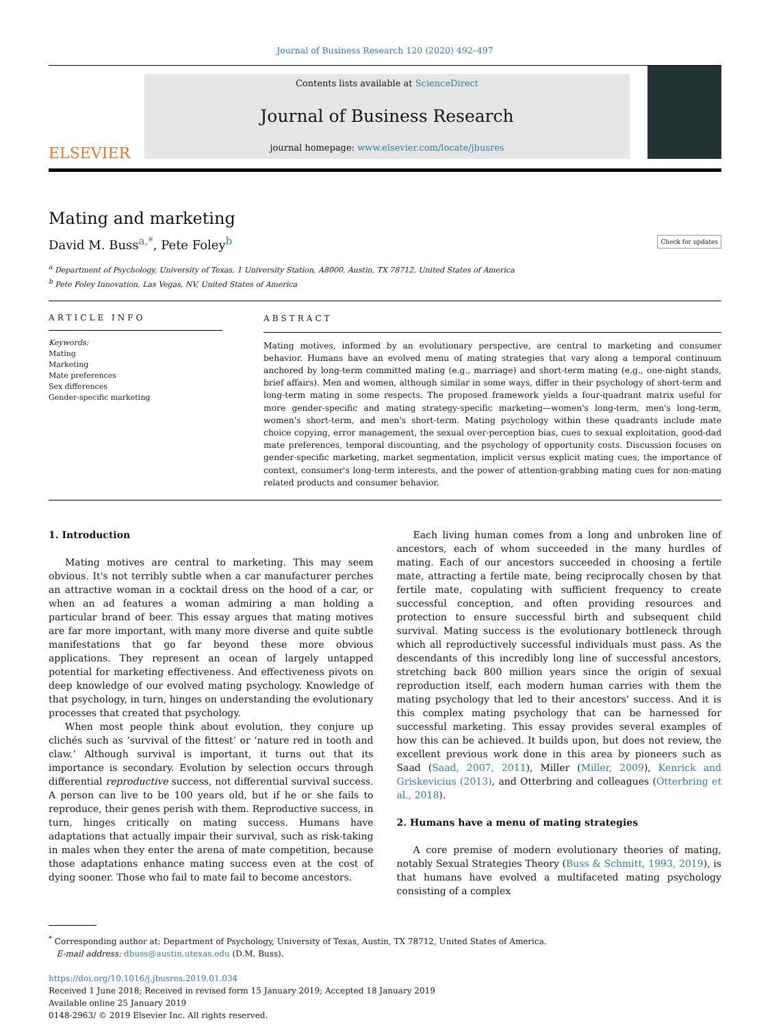Journal of Business Research 120 (2020) 492–497
ELSEVIER
Contents lists available at ScienceDirect
Journal of Business Research
journal homepage: www.elsevier.com/locate/jbusres
Mating and marketing
David M. Buss<sup>a,*</sup>, Pete Foley<sup>b</sup> Check for updates
<sup>a</sup> Department of Psychology, University of Texas, 1 University Station, A8000, Austin, TX 78712, United States of America
<sup>b</sup> Pete Foley Innovation, Las Vegas, NV, United States of America
ARTICLE INFO
Keywords:
Mating
Marketing
Mate preferences
Sex differences
Gender-specific marketing
ABSTRACT
Mating motives, informed by an evolutionary perspective, are central to marketing and consumer behavior. Humans have an evolved menu of mating strategies that vary along a temporal continuum anchored by long-term committed mating (e.g., marriage) and short-term mating (e.g., one-night stands, brief affairs). Men and women, although similar in some ways, differ in their psychology of short-term and long-term mating in some respects. The proposed framework yields a four-quadrant matrix useful for more gender-specific and mating strategy-specific marketing—women's long-term, men's long-term, women's short-term, and men's short-term. Mating psychology within these quadrants include mate choice copying, error management, the sexual over-perception bias, cues to sexual exploitation, good-dad mate preferences, temporal discounting, and the psychology of opportunity costs. Discussion focuses on gender-specific marketing, market segmentation, implicit versus explicit mating cues, the importance of context, consumer's long-term interests, and the power of attention-grabbing mating cues for non-mating related products and consumer behavior.
1. Introduction
Mating motives are central to marketing. This may seem obvious. It's not terribly subtle when a car manufacturer perches an attractive woman in a cocktail dress on the hood of a car, or when an ad features a woman admiring a man holding a particular brand of beer. This essay argues that mating motives are far more important, with many more diverse and quite subtle manifestations that go far beyond these more obvious applications. They represent an ocean of largely untapped potential for marketing effectiveness. And effectiveness pivots on deep knowledge of our evolved mating psychology. Knowledge of that psychology, in turn, hinges on understanding the evolutionary processes that created that psychology.
When most people think about evolution, they conjure up clichés such as ‘survival of the fittest’ or ‘nature red in tooth and claw.’ Although survival is important, it turns out that its importance is secondary. Evolution by selection occurs through differential reproductive success, not differential survival success. A person can live to be 100 years old, but if he or she fails to reproduce, their genes perish with them. Reproductive success, in turn, hinges critically on mating success. Humans have adaptations that actually impair their survival, such as risk-taking in males when they enter the arena of mate competition, because those adaptations enhance mating success even at the cost of dying sooner. Those who fail to mate fail to become ancestors.
Each living human comes from a long and unbroken line of ancestors, each of whom succeeded in the many hurdles of mating. Each of our ancestors succeeded in choosing a fertile mate, attracting a fertile mate, being reciprocally chosen by that fertile mate, copulating with sufficient frequency to create successful conception, and often providing resources and protection to ensure successful birth and subsequent child survival. Mating success is the evolutionary bottleneck through which all reproductively successful individuals must pass. As the descendants of this incredibly long line of successful ancestors, stretching back 800 million years since the origin of sexual reproduction itself, each modern human carries with them the mating psychology that led to their ancestors' success. And it is this complex mating psychology that can be harnessed for successful marketing. This essay provides several examples of how this can be achieved. It builds upon, but does not review, the excellent previous work done in this area by pioneers such as Saad (Saad, 2007, 2011), Miller (Miller, 2009), Kenrick and Griskevicius (2013), and Otterbring and colleagues (Otterbring et al., 2018).
2. Humans have a menu of mating strategies
A core premise of modern evolutionary theories of mating, notably Sexual Strategies Theory (Buss & Schmitt, 1993, 2019), is that humans have evolved a multifaceted mating psychology consisting of a complex
<sup>*</sup> Corresponding author at: Department of Psychology, University of Texas, Austin, TX 78712, United States of America.
E-mail address: dbuss@austin.utexas.edu (D.M. Buss).
https://doi.org/10.1016/j.jbusres.2019.01.034
Received 1 June 2018; Received in revised form 15 January 2019; Accepted 18 January 2019
Available online 25 January 2019
0148-2963/ © 2019 Elsevier Inc. All rights reserved.